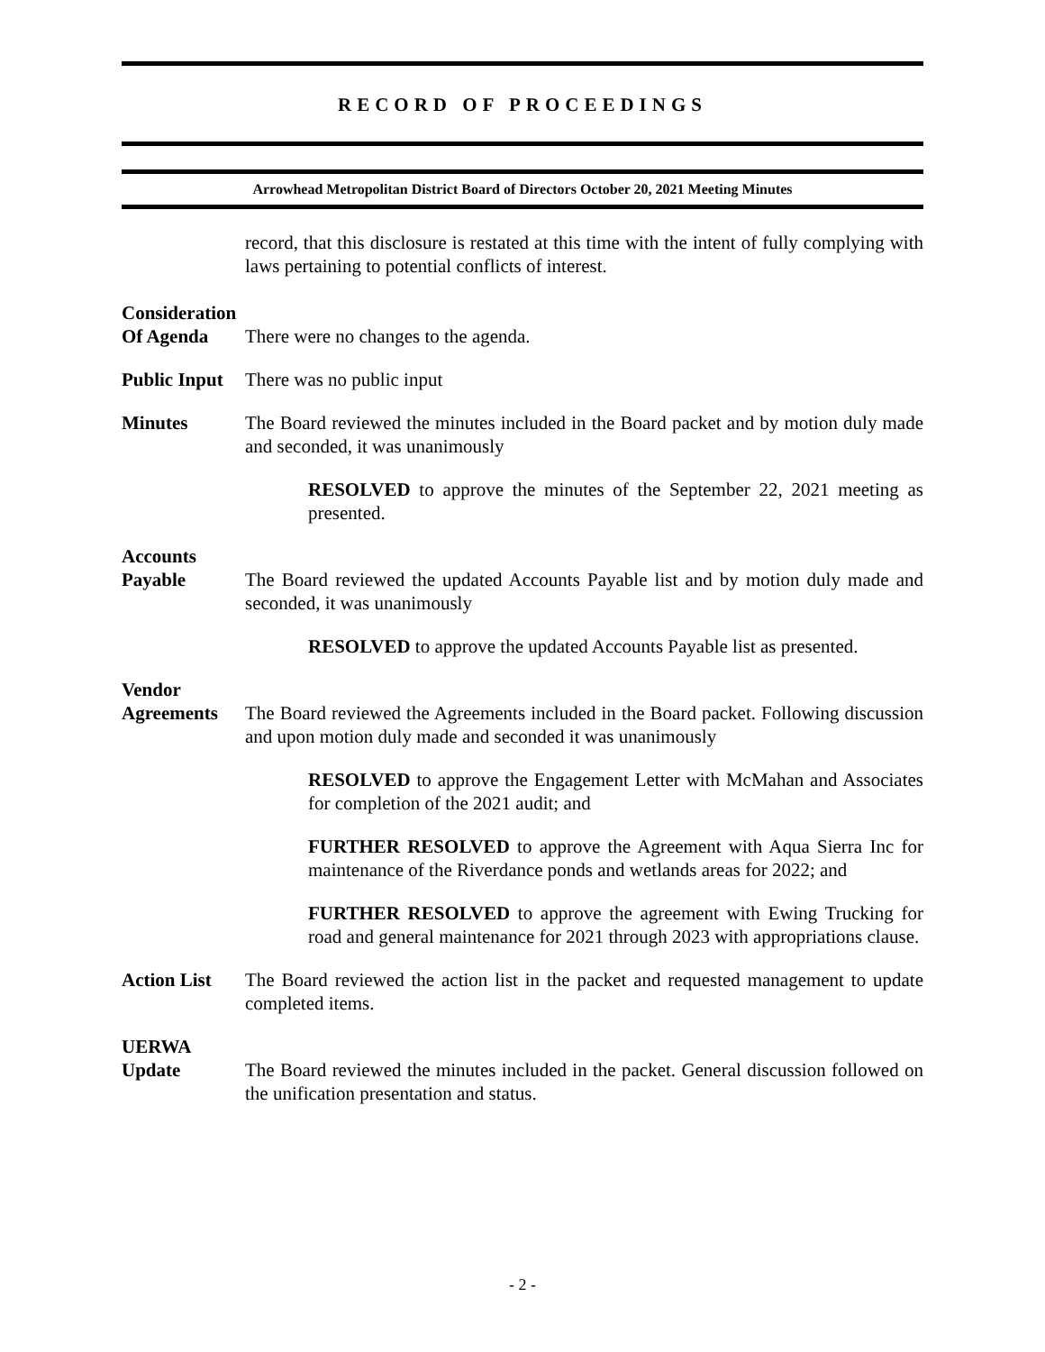RECORD OF PROCEEDINGS
Arrowhead Metropolitan District Board of Directors October 20, 2021 Meeting Minutes
record, that this disclosure is restated at this time with the intent of fully complying with laws pertaining to potential conflicts of interest.
Consideration
Of Agenda
There were no changes to the agenda.
Public Input
There was no public input
Minutes The Board reviewed the minutes included in the Board packet and by motion duly made and seconded, it was unanimously
RESOLVED to approve the minutes of the September 22, 2021 meeting as presented.
Accounts
Payable
The Board reviewed the updated Accounts Payable list and by motion duly made and seconded, it was unanimously
RESOLVED to approve the updated Accounts Payable list as presented.
Vendor
Agreements
The Board reviewed the Agreements included in the Board packet. Following discussion and upon motion duly made and seconded it was unanimously
RESOLVED to approve the Engagement Letter with McMahan and Associates for completion of the 2021 audit; and
FURTHER RESOLVED to approve the Agreement with Aqua Sierra Inc for maintenance of the Riverdance ponds and wetlands areas for 2022; and
FURTHER RESOLVED to approve the agreement with Ewing Trucking for road and general maintenance for 2021 through 2023 with appropriations clause.
Action List
The Board reviewed the action list in the packet and requested management to update completed items.
UERWA
Update
The Board reviewed the minutes included in the packet. General discussion followed on the unification presentation and status.
- 2 -